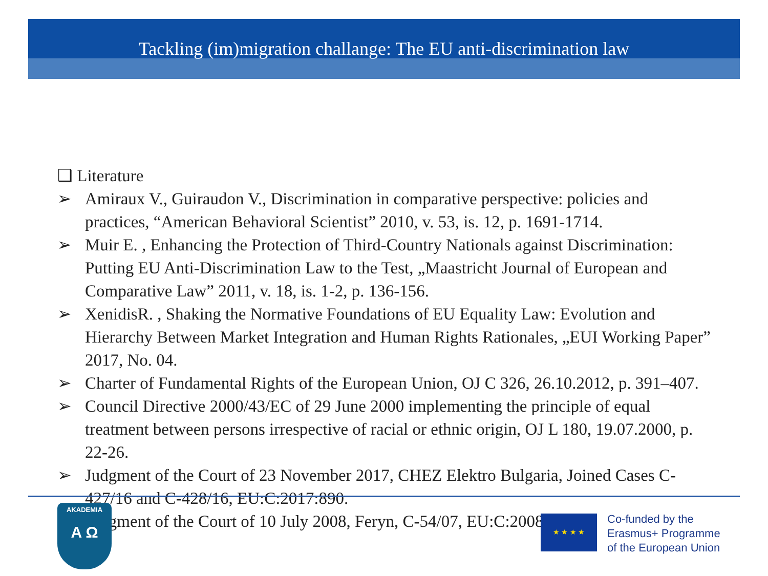Tackling (im)migration challange: The EU anti-discrimination law
❑ Literature
➢ Amiraux V., Guiraudon V., Discrimination in comparative perspective: policies and practices, “American Behavioral Scientist” 2010, v. 53, is. 12, p. 1691-1714.
➢ Muir E. , Enhancing the Protection of Third-Country Nationals against Discrimination: Putting EU Anti-Discrimination Law to the Test, „Maastricht Journal of European and Comparative Law” 2011, v. 18, is. 1-2, p. 136-156.
➢ XenidisR. , Shaking the Normative Foundations of EU Equality Law: Evolution and Hierarchy Between Market Integration and Human Rights Rationales, „EUI Working Paper” 2017, No. 04.
➢ Charter of Fundamental Rights of the European Union, OJ C 326, 26.10.2012, p. 391–407.
➢ Council Directive 2000/43/EC of 29 June 2000 implementing the principle of equal treatment between persons irrespective of racial or ethnic origin, OJ L 180, 19.07.2000, p. 22-26.
➢ Judgment of the Court of 23 November 2017, CHEZ Elektro Bulgaria, Joined Cases C-427/16 and C-428/16, EU:C:2017:890.
➢ Judgment of the Court of 10 July 2008, Feryn, C-54/07, EU:C:2008:397.
AKADEMIA
A Ω
★ ★ ★ ★
Co-funded by the
Erasmus+ Programme
of the European Union